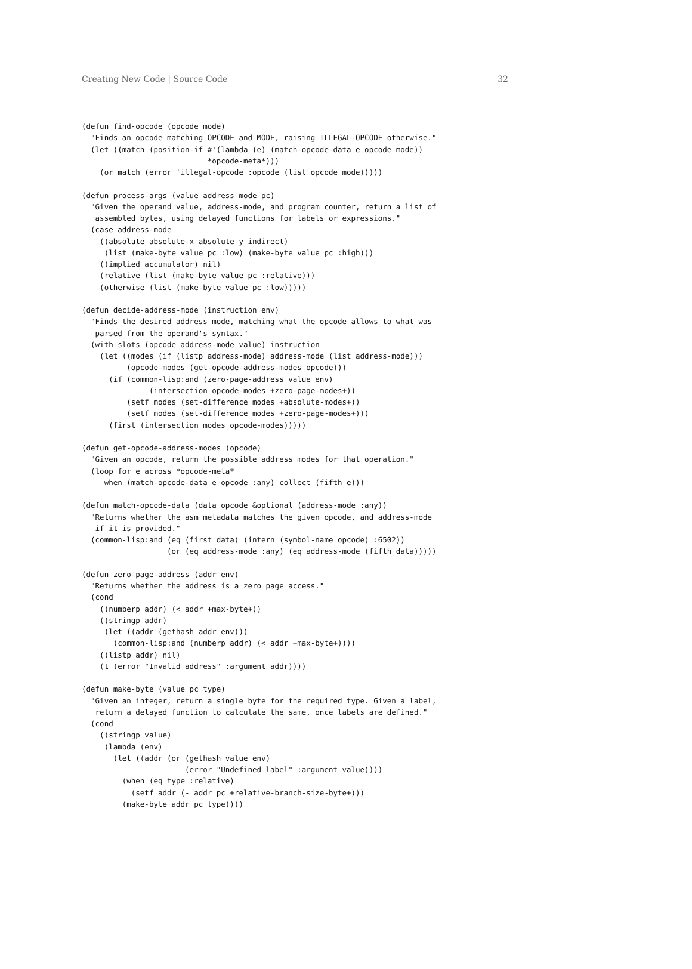Creating New Code | Source Code 32
(defun find-opcode (opcode mode)
  "Finds an opcode matching OPCODE and MODE, raising ILLEGAL-OPCODE otherwise."
  (let ((match (position-if #'(lambda (e) (match-opcode-data e opcode mode))
                            *opcode-meta*)))
    (or match (error 'illegal-opcode :opcode (list opcode mode)))))

(defun process-args (value address-mode pc)
  "Given the operand value, address-mode, and program counter, return a list of
   assembled bytes, using delayed functions for labels or expressions."
  (case address-mode
    ((absolute absolute-x absolute-y indirect)
     (list (make-byte value pc :low) (make-byte value pc :high)))
    ((implied accumulator) nil)
    (relative (list (make-byte value pc :relative)))
    (otherwise (list (make-byte value pc :low)))))

(defun decide-address-mode (instruction env)
  "Finds the desired address mode, matching what the opcode allows to what was
   parsed from the operand's syntax."
  (with-slots (opcode address-mode value) instruction
    (let ((modes (if (listp address-mode) address-mode (list address-mode)))
          (opcode-modes (get-opcode-address-modes opcode)))
      (if (common-lisp:and (zero-page-address value env)
               (intersection opcode-modes +zero-page-modes+))
          (setf modes (set-difference modes +absolute-modes+))
          (setf modes (set-difference modes +zero-page-modes+)))
      (first (intersection modes opcode-modes)))))

(defun get-opcode-address-modes (opcode)
  "Given an opcode, return the possible address modes for that operation."
  (loop for e across *opcode-meta*
     when (match-opcode-data e opcode :any) collect (fifth e)))

(defun match-opcode-data (data opcode &optional (address-mode :any))
  "Returns whether the asm metadata matches the given opcode, and address-mode
   if it is provided."
  (common-lisp:and (eq (first data) (intern (symbol-name opcode) :6502))
                   (or (eq address-mode :any) (eq address-mode (fifth data)))))

(defun zero-page-address (addr env)
  "Returns whether the address is a zero page access."
  (cond
    ((numberp addr) (< addr +max-byte+))
    ((stringp addr)
     (let ((addr (gethash addr env)))
       (common-lisp:and (numberp addr) (< addr +max-byte+))))
    ((listp addr) nil)
    (t (error "Invalid address" :argument addr))))

(defun make-byte (value pc type)
  "Given an integer, return a single byte for the required type. Given a label,
   return a delayed function to calculate the same, once labels are defined."
  (cond
    ((stringp value)
     (lambda (env)
       (let ((addr (or (gethash value env)
                       (error "Undefined label" :argument value))))
         (when (eq type :relative)
           (setf addr (- addr pc +relative-branch-size-byte+)))
         (make-byte addr pc type))))